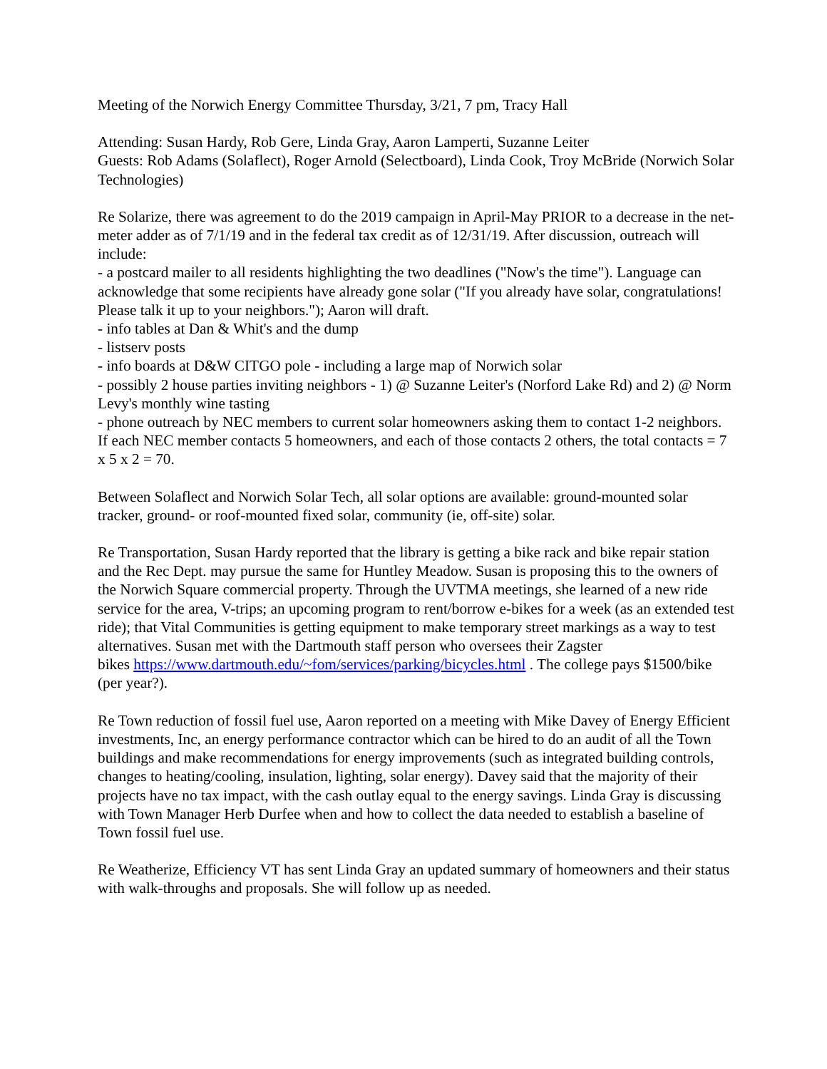Meeting of the Norwich Energy Committee Thursday, 3/21, 7 pm, Tracy Hall
Attending: Susan Hardy, Rob Gere, Linda Gray, Aaron Lamperti, Suzanne Leiter
Guests: Rob Adams (Solaflect), Roger Arnold (Selectboard), Linda Cook, Troy McBride (Norwich Solar Technologies)
Re Solarize, there was agreement to do the 2019 campaign in April-May PRIOR to a decrease in the net-meter adder as of 7/1/19 and in the federal tax credit as of 12/31/19. After discussion, outreach will include:
- a postcard mailer to all residents highlighting the two deadlines ("Now's the time"). Language can acknowledge that some recipients have already gone solar ("If you already have solar, congratulations! Please talk it up to your neighbors."); Aaron will draft.
- info tables at Dan & Whit's and the dump
- listserv posts
- info boards at D&W CITGO pole - including a large map of Norwich solar
- possibly 2 house parties inviting neighbors - 1) @ Suzanne Leiter's (Norford Lake Rd) and 2) @ Norm Levy's monthly wine tasting
- phone outreach by NEC members to current solar homeowners asking them to contact 1-2 neighbors. If each NEC member contacts 5 homeowners, and each of those contacts 2 others, the total contacts = 7 x 5 x 2 = 70.
Between Solaflect and Norwich Solar Tech, all solar options are available: ground-mounted solar tracker, ground- or roof-mounted fixed solar, community (ie, off-site) solar.
Re Transportation, Susan Hardy reported that the library is getting a bike rack and bike repair station and the Rec Dept. may pursue the same for Huntley Meadow. Susan is proposing this to the owners of the Norwich Square commercial property. Through the UVTMA meetings, she learned of a new ride service for the area, V-trips; an upcoming program to rent/borrow e-bikes for a week (as an extended test ride); that Vital Communities is getting equipment to make temporary street markings as a way to test alternatives. Susan met with the Dartmouth staff person who oversees their Zagster
bikes https://www.dartmouth.edu/~fom/services/parking/bicycles.html . The college pays $1500/bike (per year?).
Re Town reduction of fossil fuel use, Aaron reported on a meeting with Mike Davey of Energy Efficient investments, Inc, an energy performance contractor which can be hired to do an audit of all the Town buildings and make recommendations for energy improvements (such as integrated building controls, changes to heating/cooling, insulation, lighting, solar energy). Davey said that the majority of their projects have no tax impact, with the cash outlay equal to the energy savings. Linda Gray is discussing with Town Manager Herb Durfee when and how to collect the data needed to establish a baseline of Town fossil fuel use.
Re Weatherize, Efficiency VT has sent Linda Gray an updated summary of homeowners and their status with walk-throughs and proposals. She will follow up as needed.